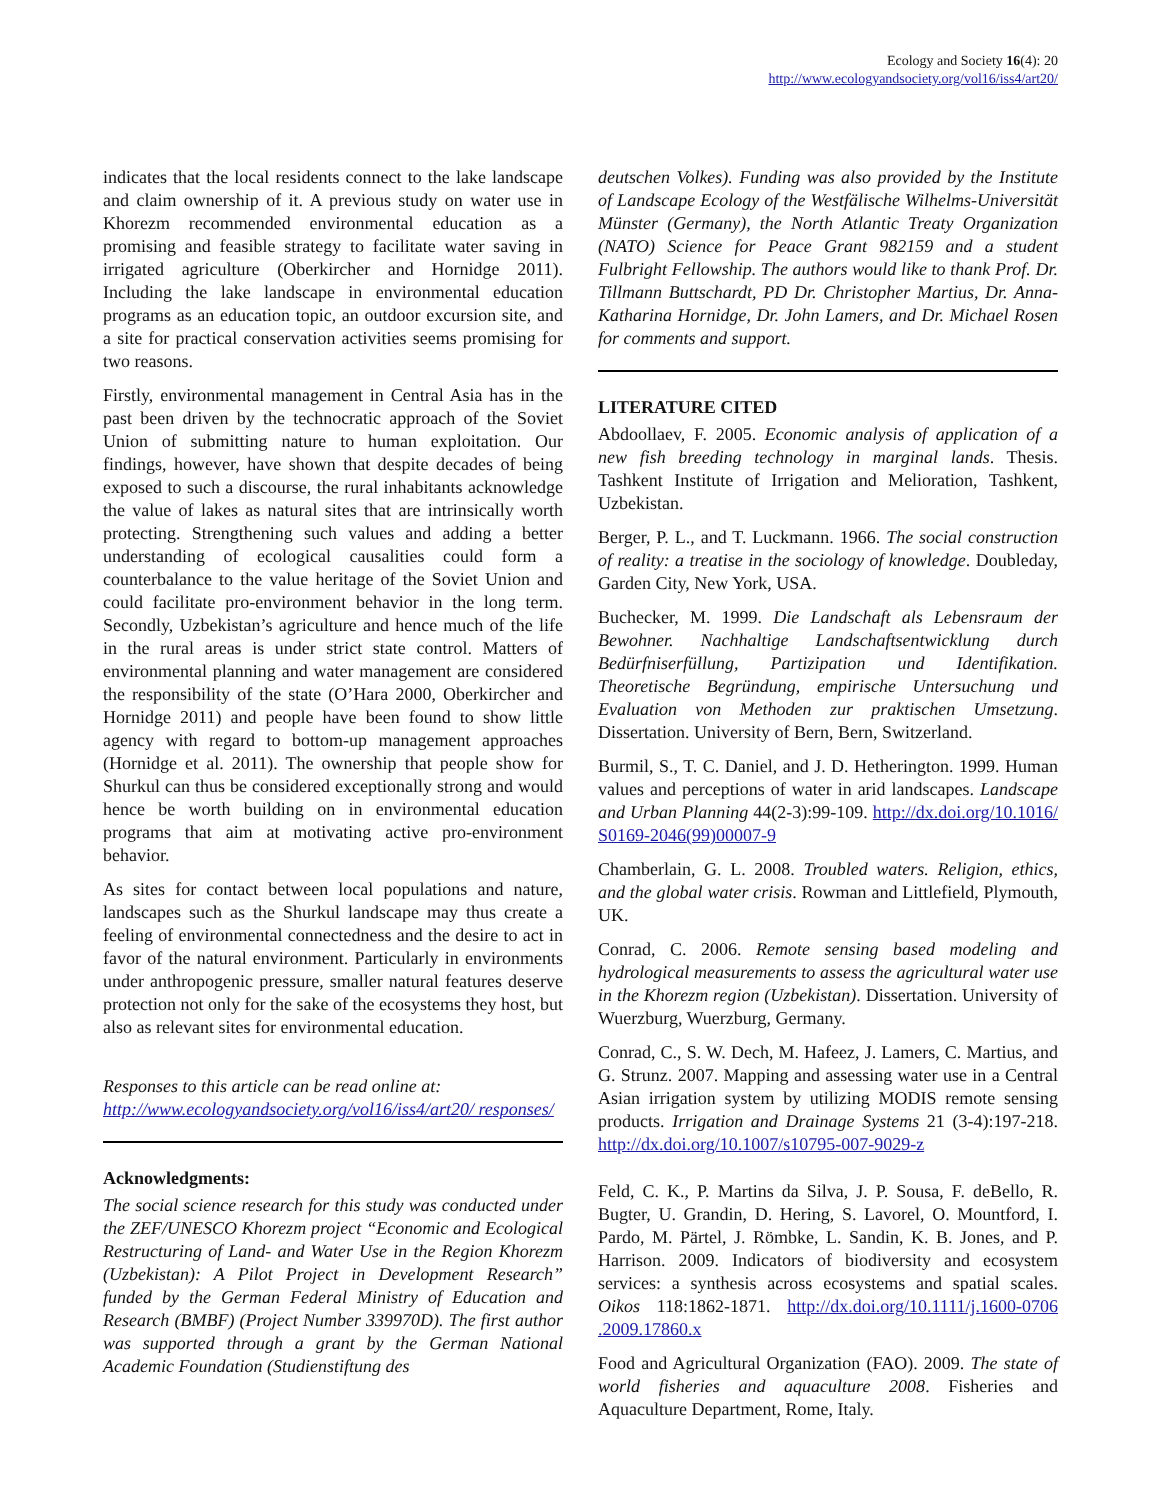Ecology and Society 16(4): 20
http://www.ecologyandsociety.org/vol16/iss4/art20/
indicates that the local residents connect to the lake landscape and claim ownership of it. A previous study on water use in Khorezm recommended environmental education as a promising and feasible strategy to facilitate water saving in irrigated agriculture (Oberkircher and Hornidge 2011). Including the lake landscape in environmental education programs as an education topic, an outdoor excursion site, and a site for practical conservation activities seems promising for two reasons.
Firstly, environmental management in Central Asia has in the past been driven by the technocratic approach of the Soviet Union of submitting nature to human exploitation. Our findings, however, have shown that despite decades of being exposed to such a discourse, the rural inhabitants acknowledge the value of lakes as natural sites that are intrinsically worth protecting. Strengthening such values and adding a better understanding of ecological causalities could form a counterbalance to the value heritage of the Soviet Union and could facilitate pro-environment behavior in the long term. Secondly, Uzbekistan’s agriculture and hence much of the life in the rural areas is under strict state control. Matters of environmental planning and water management are considered the responsibility of the state (O’Hara 2000, Oberkircher and Hornidge 2011) and people have been found to show little agency with regard to bottom-up management approaches (Hornidge et al. 2011). The ownership that people show for Shurkul can thus be considered exceptionally strong and would hence be worth building on in environmental education programs that aim at motivating active pro-environment behavior.
As sites for contact between local populations and nature, landscapes such as the Shurkul landscape may thus create a feeling of environmental connectedness and the desire to act in favor of the natural environment. Particularly in environments under anthropogenic pressure, smaller natural features deserve protection not only for the sake of the ecosystems they host, but also as relevant sites for environmental education.
Responses to this article can be read online at:
http://www.ecologyandsociety.org/vol16/iss4/art20/ responses/
Acknowledgments:
The social science research for this study was conducted under the ZEF/UNESCO Khorezm project “Economic and Ecological Restructuring of Land- and Water Use in the Region Khorezm (Uzbekistan): A Pilot Project in Development Research” funded by the German Federal Ministry of Education and Research (BMBF) (Project Number 339970D). The first author was supported through a grant by the German National Academic Foundation (Studienstiftung des
deutschen Volkes). Funding was also provided by the Institute of Landscape Ecology of the Westfälische Wilhelms-Universität Münster (Germany), the North Atlantic Treaty Organization (NATO) Science for Peace Grant 982159 and a student Fulbright Fellowship. The authors would like to thank Prof. Dr. Tillmann Buttschardt, PD Dr. Christopher Martius, Dr. Anna-Katharina Hornidge, Dr. John Lamers, and Dr. Michael Rosen for comments and support.
LITERATURE CITED
Abdoollaev, F. 2005. Economic analysis of application of a new fish breeding technology in marginal lands. Thesis. Tashkent Institute of Irrigation and Melioration, Tashkent, Uzbekistan.
Berger, P. L., and T. Luckmann. 1966. The social construction of reality: a treatise in the sociology of knowledge. Doubleday, Garden City, New York, USA.
Buchecker, M. 1999. Die Landschaft als Lebensraum der Bewohner. Nachhaltige Landschaftsentwicklung durch Bedürfniserfüllung, Partizipation und Identifikation. Theoretische Begründung, empirische Untersuchung und Evaluation von Methoden zur praktischen Umsetzung. Dissertation. University of Bern, Bern, Switzerland.
Burmil, S., T. C. Daniel, and J. D. Hetherington. 1999. Human values and perceptions of water in arid landscapes. Landscape and Urban Planning 44(2-3):99-109. http://dx.doi.org/10.1016/ S0169-2046(99)00007-9
Chamberlain, G. L. 2008. Troubled waters. Religion, ethics, and the global water crisis. Rowman and Littlefield, Plymouth, UK.
Conrad, C. 2006. Remote sensing based modeling and hydrological measurements to assess the agricultural water use in the Khorezm region (Uzbekistan). Dissertation. University of Wuerzburg, Wuerzburg, Germany.
Conrad, C., S. W. Dech, M. Hafeez, J. Lamers, C. Martius, and G. Strunz. 2007. Mapping and assessing water use in a Central Asian irrigation system by utilizing MODIS remote sensing products. Irrigation and Drainage Systems 21 (3-4):197-218. http://dx.doi.org/10.1007/s10795-007-9029-z
Feld, C. K., P. Martins da Silva, J. P. Sousa, F. deBello, R. Bugter, U. Grandin, D. Hering, S. Lavorel, O. Mountford, I. Pardo, M. Pärtel, J. Römbke, L. Sandin, K. B. Jones, and P. Harrison. 2009. Indicators of biodiversity and ecosystem services: a synthesis across ecosystems and spatial scales. Oikos 118:1862-1871. http://dx.doi.org/10.1111/j.1600-0706 .2009.17860.x
Food and Agricultural Organization (FAO). 2009. The state of world fisheries and aquaculture 2008. Fisheries and Aquaculture Department, Rome, Italy.